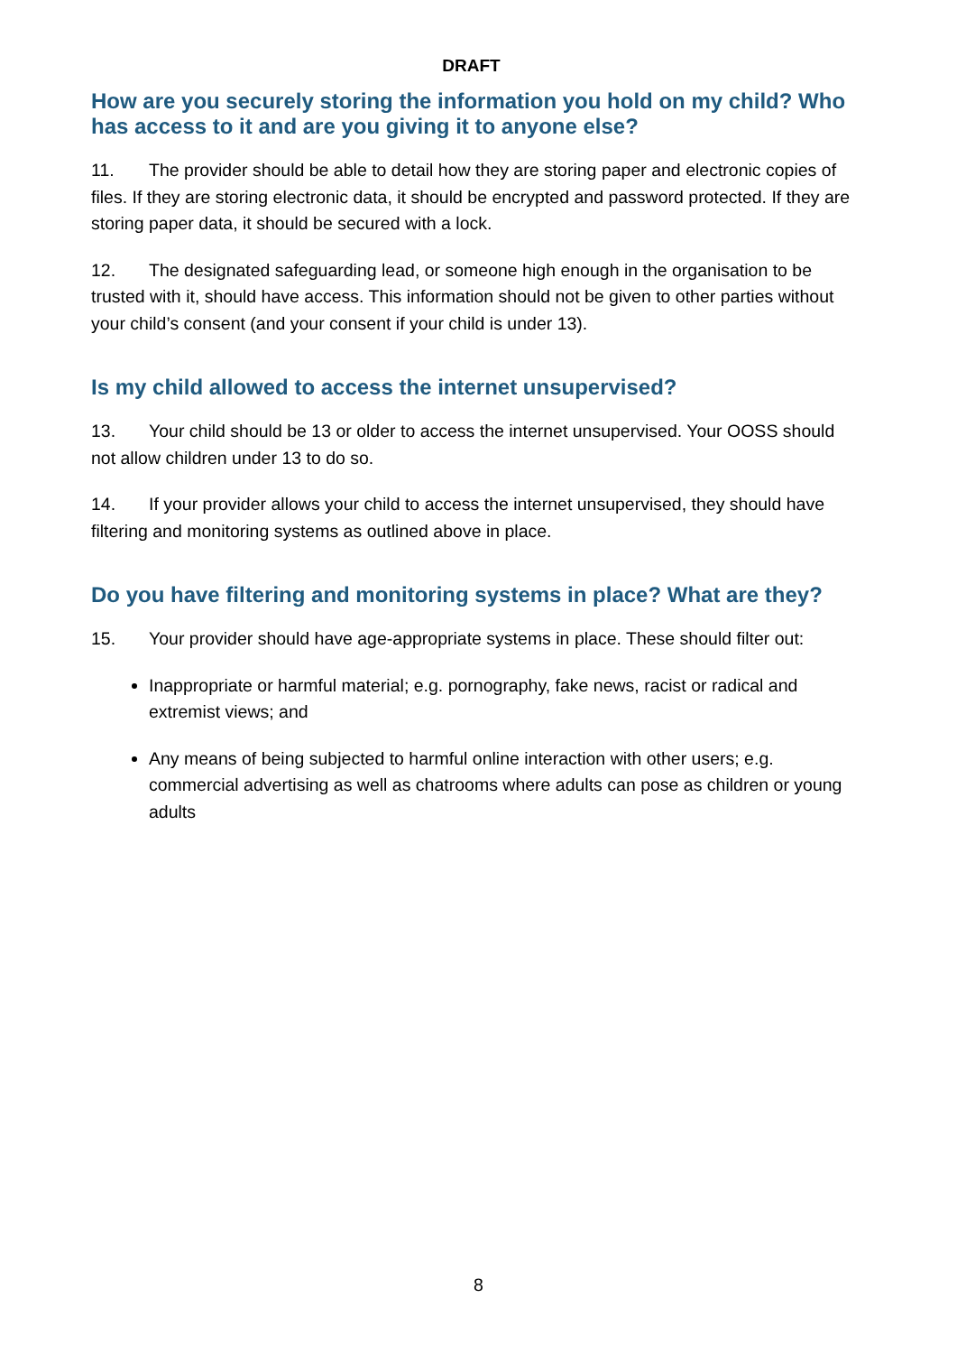DRAFT
How are you securely storing the information you hold on my child? Who has access to it and are you giving it to anyone else?
11. The provider should be able to detail how they are storing paper and electronic copies of files. If they are storing electronic data, it should be encrypted and password protected. If they are storing paper data, it should be secured with a lock.
12. The designated safeguarding lead, or someone high enough in the organisation to be trusted with it, should have access. This information should not be given to other parties without your child’s consent (and your consent if your child is under 13).
Is my child allowed to access the internet unsupervised?
13. Your child should be 13 or older to access the internet unsupervised. Your OOSS should not allow children under 13 to do so.
14. If your provider allows your child to access the internet unsupervised, they should have filtering and monitoring systems as outlined above in place.
Do you have filtering and monitoring systems in place? What are they?
15. Your provider should have age-appropriate systems in place. These should filter out:
Inappropriate or harmful material; e.g. pornography, fake news, racist or radical and extremist views; and
Any means of being subjected to harmful online interaction with other users; e.g. commercial advertising as well as chatrooms where adults can pose as children or young adults
8